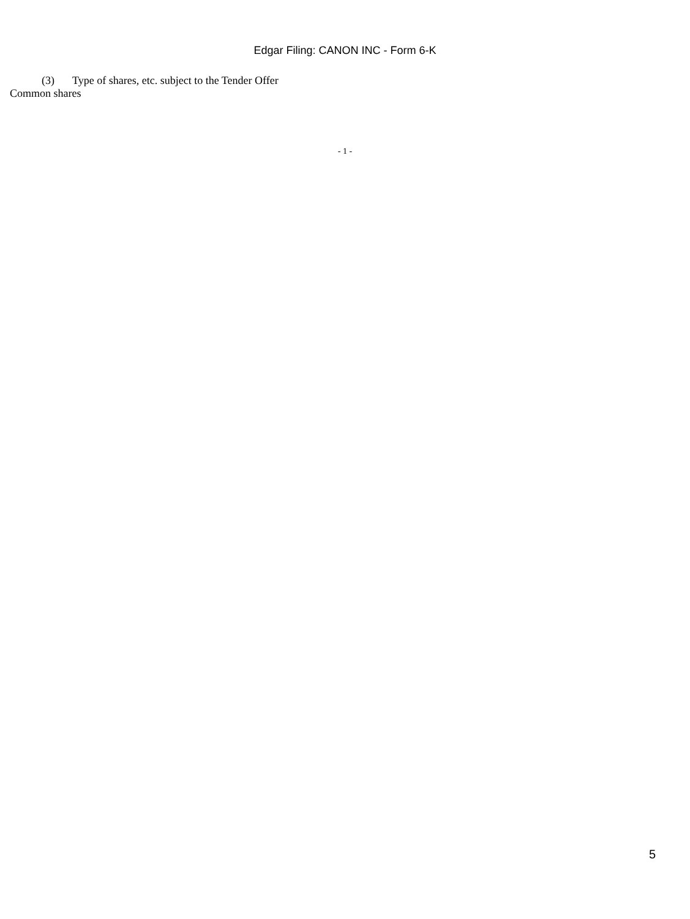Edgar Filing: CANON INC - Form 6-K
(3) Type of shares, etc. subject to the Tender Offer
Common shares
- 1 -
5